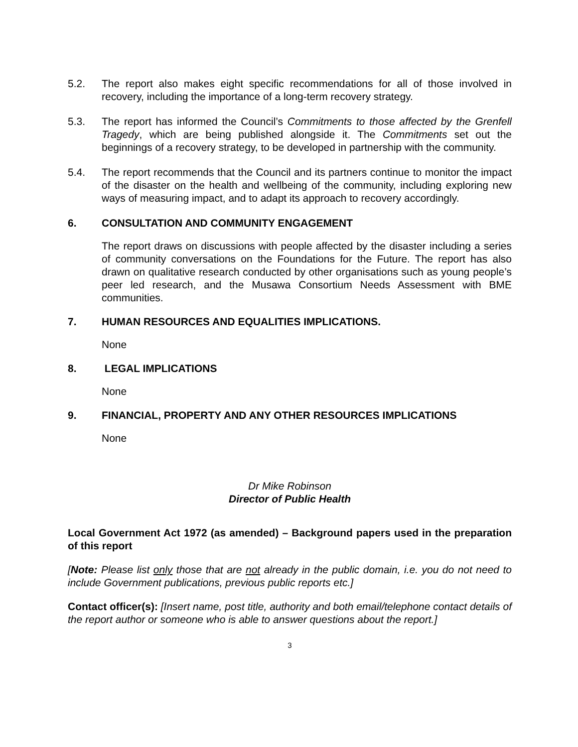5.2. The report also makes eight specific recommendations for all of those involved in recovery, including the importance of a long-term recovery strategy.
5.3. The report has informed the Council’s Commitments to those affected by the Grenfell Tragedy, which are being published alongside it. The Commitments set out the beginnings of a recovery strategy, to be developed in partnership with the community.
5.4. The report recommends that the Council and its partners continue to monitor the impact of the disaster on the health and wellbeing of the community, including exploring new ways of measuring impact, and to adapt its approach to recovery accordingly.
6. CONSULTATION AND COMMUNITY ENGAGEMENT
The report draws on discussions with people affected by the disaster including a series of community conversations on the Foundations for the Future. The report has also drawn on qualitative research conducted by other organisations such as young people’s peer led research, and the Musawa Consortium Needs Assessment with BME communities.
7. HUMAN RESOURCES AND EQUALITIES IMPLICATIONS.
None
8. LEGAL IMPLICATIONS
None
9. FINANCIAL, PROPERTY AND ANY OTHER RESOURCES IMPLICATIONS
None
Dr Mike Robinson
Director of Public Health
Local Government Act 1972 (as amended) – Background papers used in the preparation of this report
[Note: Please list only those that are not already in the public domain, i.e. you do not need to include Government publications, previous public reports etc.]
Contact officer(s): [Insert name, post title, authority and both email/telephone contact details of the report author or someone who is able to answer questions about the report.]
3